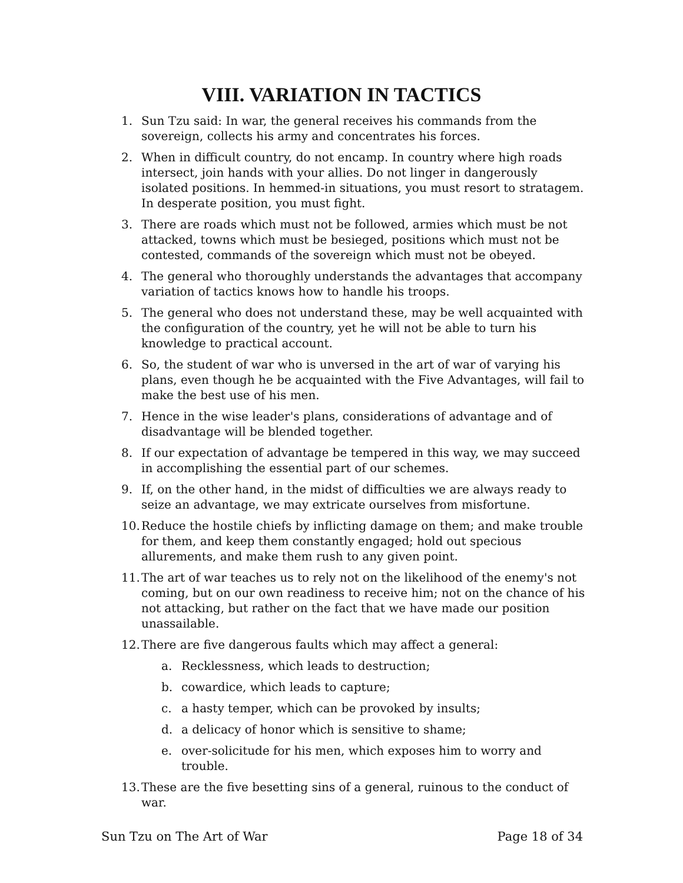VIII. VARIATION IN TACTICS
1. Sun Tzu said: In war, the general receives his commands from the sovereign, collects his army and concentrates his forces.
2. When in difficult country, do not encamp. In country where high roads intersect, join hands with your allies. Do not linger in dangerously isolated positions. In hemmed-in situations, you must resort to stratagem. In desperate position, you must fight.
3. There are roads which must not be followed, armies which must be not attacked, towns which must be besieged, positions which must not be contested, commands of the sovereign which must not be obeyed.
4. The general who thoroughly understands the advantages that accompany variation of tactics knows how to handle his troops.
5. The general who does not understand these, may be well acquainted with the configuration of the country, yet he will not be able to turn his knowledge to practical account.
6. So, the student of war who is unversed in the art of war of varying his plans, even though he be acquainted with the Five Advantages, will fail to make the best use of his men.
7. Hence in the wise leader's plans, considerations of advantage and of disadvantage will be blended together.
8. If our expectation of advantage be tempered in this way, we may succeed in accomplishing the essential part of our schemes.
9. If, on the other hand, in the midst of difficulties we are always ready to seize an advantage, we may extricate ourselves from misfortune.
10. Reduce the hostile chiefs by inflicting damage on them; and make trouble for them, and keep them constantly engaged; hold out specious allurements, and make them rush to any given point.
11. The art of war teaches us to rely not on the likelihood of the enemy's not coming, but on our own readiness to receive him; not on the chance of his not attacking, but rather on the fact that we have made our position unassailable.
12. There are five dangerous faults which may affect a general:
a. Recklessness, which leads to destruction;
b. cowardice, which leads to capture;
c. a hasty temper, which can be provoked by insults;
d. a delicacy of honor which is sensitive to shame;
e. over-solicitude for his men, which exposes him to worry and trouble.
13. These are the five besetting sins of a general, ruinous to the conduct of war.
Sun Tzu on The Art of War Page 18 of 34